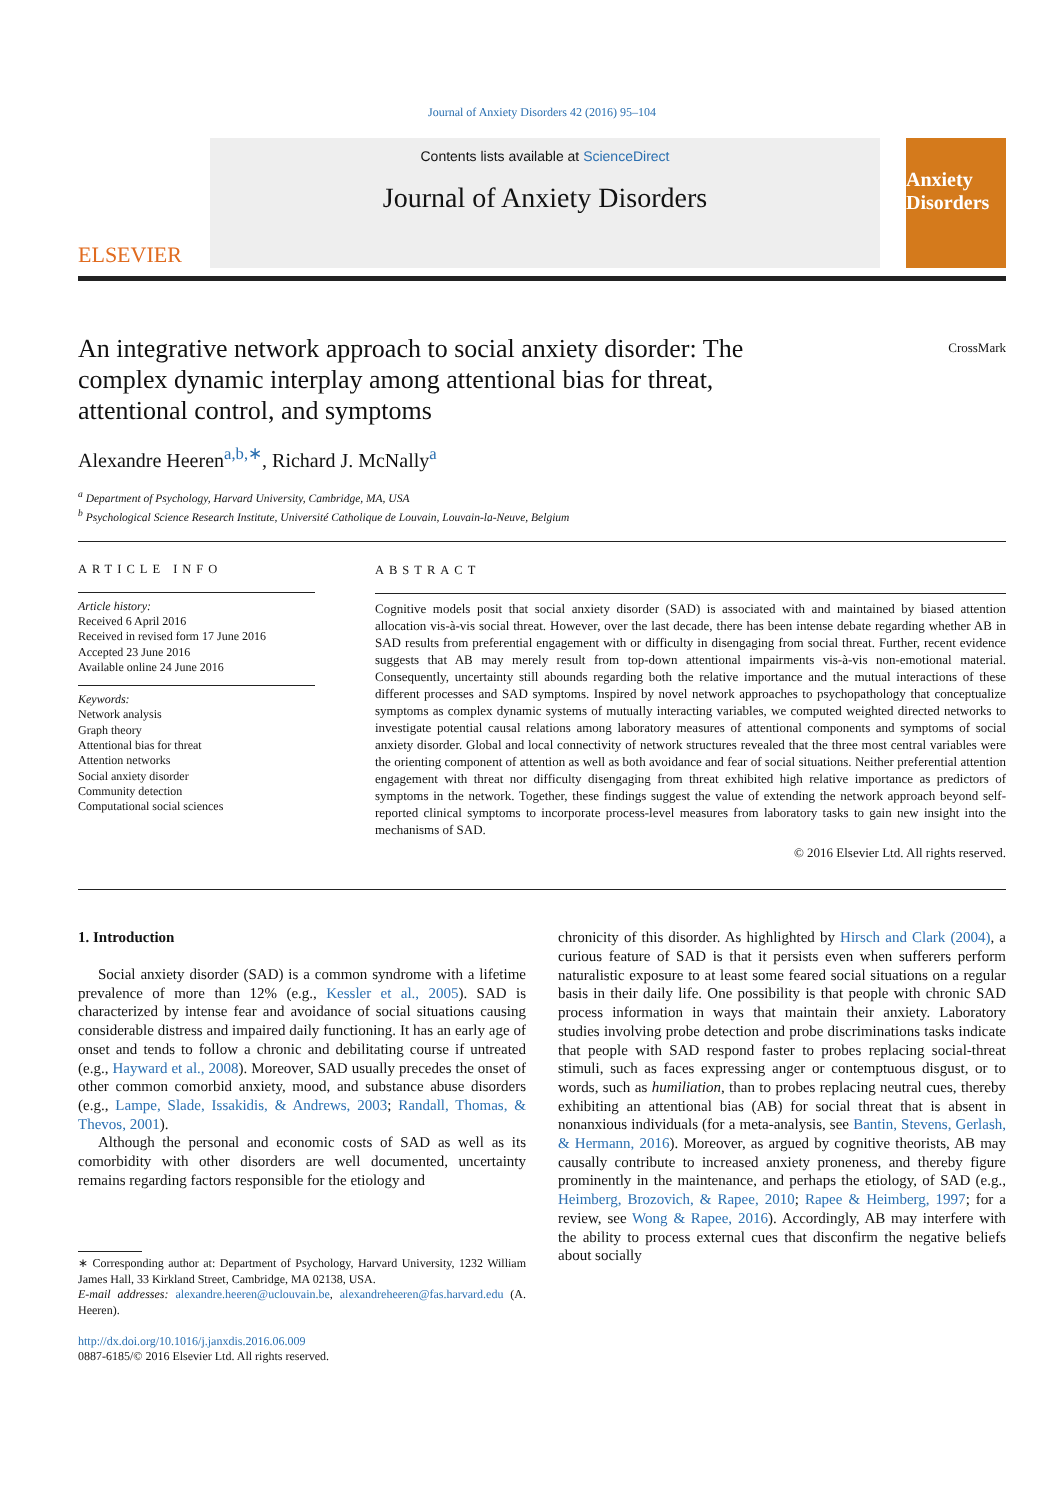Journal of Anxiety Disorders 42 (2016) 95–104
ELSEVIER
Contents lists available at ScienceDirect
Journal of Anxiety Disorders
Anxiety Disorders
An integrative network approach to social anxiety disorder: The complex dynamic interplay among attentional bias for threat, attentional control, and symptoms
CrossMark
Alexandre Heeren<sup>a,b,∗</sup>, Richard J. McNally<sup>a</sup>
<sup>a</sup> Department of Psychology, Harvard University, Cambridge, MA, USA
<sup>b</sup> Psychological Science Research Institute, Université Catholique de Louvain, Louvain-la-Neuve, Belgium
ARTICLE INFO
Article history:
Received 6 April 2016
Received in revised form 17 June 2016
Accepted 23 June 2016
Available online 24 June 2016
Keywords:
Network analysis
Graph theory
Attentional bias for threat
Attention networks
Social anxiety disorder
Community detection
Computational social sciences
ABSTRACT
Cognitive models posit that social anxiety disorder (SAD) is associated with and maintained by biased attention allocation vis-à-vis social threat. However, over the last decade, there has been intense debate regarding whether AB in SAD results from preferential engagement with or difficulty in disengaging from social threat. Further, recent evidence suggests that AB may merely result from top-down attentional impairments vis-à-vis non-emotional material. Consequently, uncertainty still abounds regarding both the relative importance and the mutual interactions of these different processes and SAD symptoms. Inspired by novel network approaches to psychopathology that conceptualize symptoms as complex dynamic systems of mutually interacting variables, we computed weighted directed networks to investigate potential causal relations among laboratory measures of attentional components and symptoms of social anxiety disorder. Global and local connectivity of network structures revealed that the three most central variables were the orienting component of attention as well as both avoidance and fear of social situations. Neither preferential attention engagement with threat nor difficulty disengaging from threat exhibited high relative importance as predictors of symptoms in the network. Together, these findings suggest the value of extending the network approach beyond self-reported clinical symptoms to incorporate process-level measures from laboratory tasks to gain new insight into the mechanisms of SAD.
© 2016 Elsevier Ltd. All rights reserved.
1. Introduction
Social anxiety disorder (SAD) is a common syndrome with a lifetime prevalence of more than 12% (e.g., Kessler et al., 2005). SAD is characterized by intense fear and avoidance of social situations causing considerable distress and impaired daily functioning. It has an early age of onset and tends to follow a chronic and debilitating course if untreated (e.g., Hayward et al., 2008). Moreover, SAD usually precedes the onset of other common comorbid anxiety, mood, and substance abuse disorders (e.g., Lampe, Slade, Issakidis, & Andrews, 2003; Randall, Thomas, & Thevos, 2001).
Although the personal and economic costs of SAD as well as its comorbidity with other disorders are well documented, uncertainty remains regarding factors responsible for the etiology and
∗ Corresponding author at: Department of Psychology, Harvard University, 1232 William James Hall, 33 Kirkland Street, Cambridge, MA 02138, USA.
E-mail addresses: alexandre.heeren@uclouvain.be, alexandreheeren@fas.harvard.edu (A. Heeren).
http://dx.doi.org/10.1016/j.janxdis.2016.06.009
0887-6185/© 2016 Elsevier Ltd. All rights reserved.
chronicity of this disorder. As highlighted by Hirsch and Clark (2004), a curious feature of SAD is that it persists even when sufferers perform naturalistic exposure to at least some feared social situations on a regular basis in their daily life. One possibility is that people with chronic SAD process information in ways that maintain their anxiety. Laboratory studies involving probe detection and probe discriminations tasks indicate that people with SAD respond faster to probes replacing social-threat stimuli, such as faces expressing anger or contemptuous disgust, or to words, such as humiliation, than to probes replacing neutral cues, thereby exhibiting an attentional bias (AB) for social threat that is absent in nonanxious individuals (for a meta-analysis, see Bantin, Stevens, Gerlash, & Hermann, 2016). Moreover, as argued by cognitive theorists, AB may causally contribute to increased anxiety proneness, and thereby figure prominently in the maintenance, and perhaps the etiology, of SAD (e.g., Heimberg, Brozovich, & Rapee, 2010; Rapee & Heimberg, 1997; for a review, see Wong & Rapee, 2016). Accordingly, AB may interfere with the ability to process external cues that disconfirm the negative beliefs about socially